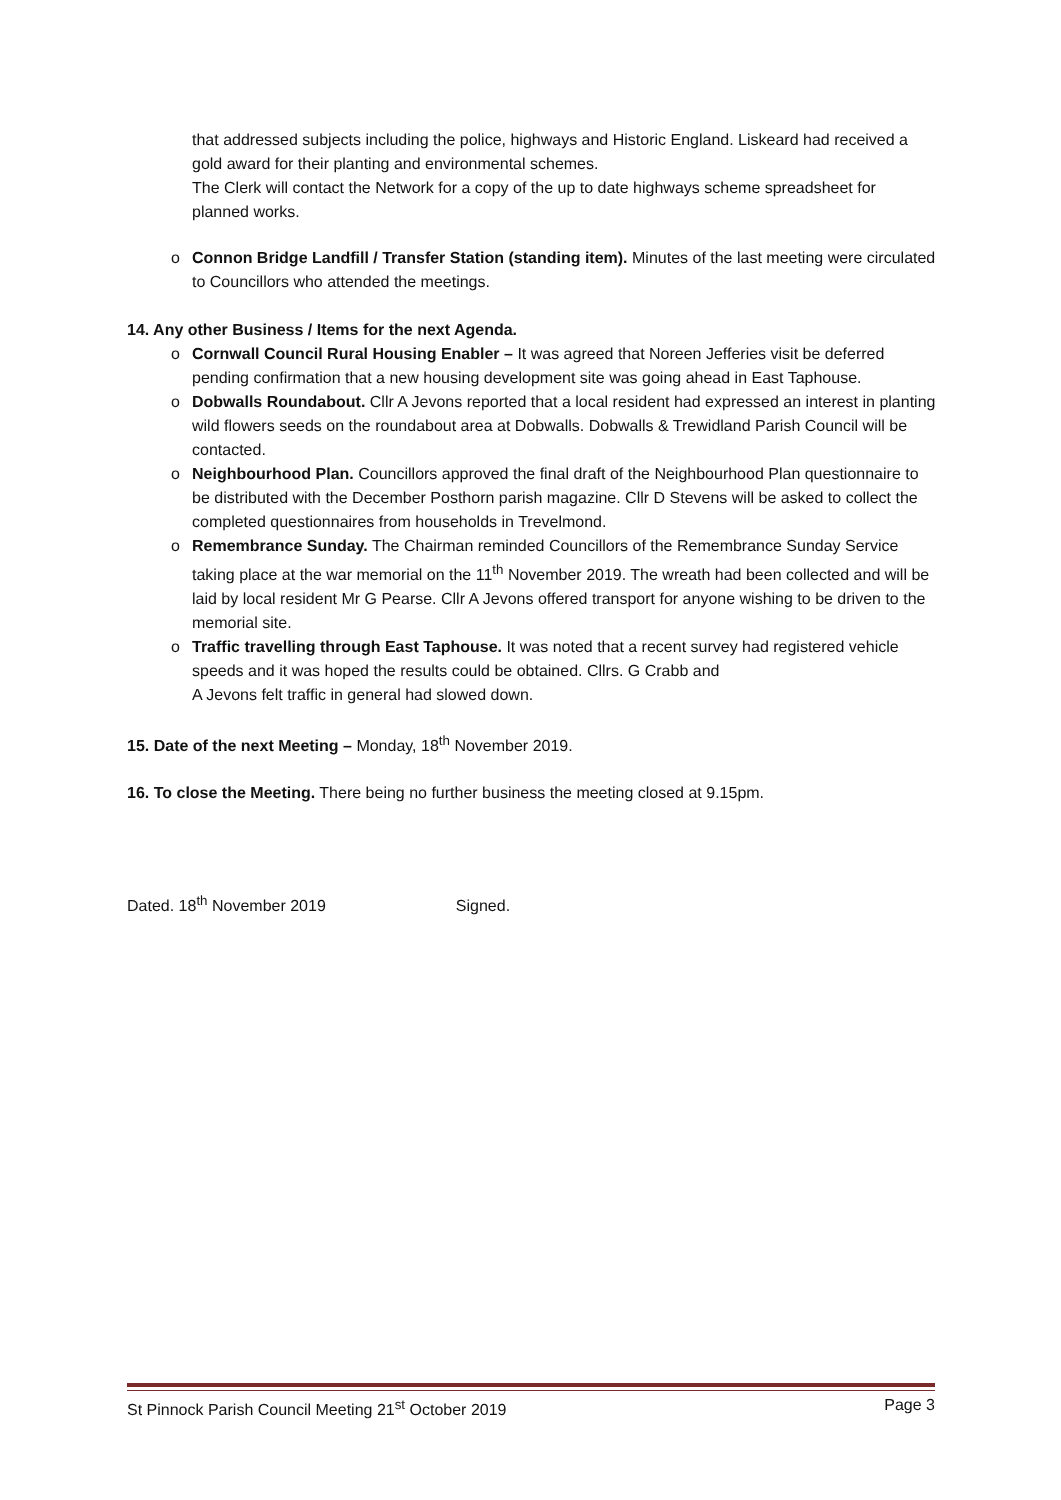that addressed subjects including the police, highways and Historic England. Liskeard had received a gold award for their planting and environmental schemes.
The Clerk will contact the Network for a copy of the up to date highways scheme spreadsheet for planned works.
o Connon Bridge Landfill / Transfer Station (standing item). Minutes of the last meeting were circulated to Councillors who attended the meetings.
14. Any other Business / Items for the next Agenda.
o Cornwall Council Rural Housing Enabler – It was agreed that Noreen Jefferies visit be deferred pending confirmation that a new housing development site was going ahead in East Taphouse.
o Dobwalls Roundabout. Cllr A Jevons reported that a local resident had expressed an interest in planting wild flowers seeds on the roundabout area at Dobwalls. Dobwalls & Trewidland Parish Council will be contacted.
o Neighbourhood Plan. Councillors approved the final draft of the Neighbourhood Plan questionnaire to be distributed with the December Posthorn parish magazine. Cllr D Stevens will be asked to collect the completed questionnaires from households in Trevelmond.
o Remembrance Sunday. The Chairman reminded Councillors of the Remembrance Sunday Service taking place at the war memorial on the 11<sup>th</sup> November 2019. The wreath had been collected and will be laid by local resident Mr G Pearse. Cllr A Jevons offered transport for anyone wishing to be driven to the memorial site.
o Traffic travelling through East Taphouse. It was noted that a recent survey had registered vehicle speeds and it was hoped the results could be obtained. Cllrs. G Crabb and
A Jevons felt traffic in general had slowed down.
15. Date of the next Meeting – Monday, 18<sup>th</sup> November 2019.
16. To close the Meeting. There being no further business the meeting closed at 9.15pm.
Dated. 18<sup>th</sup> November 2019 Signed.
St Pinnock Parish Council Meeting 21<sup>st</sup> October 2019 Page 3